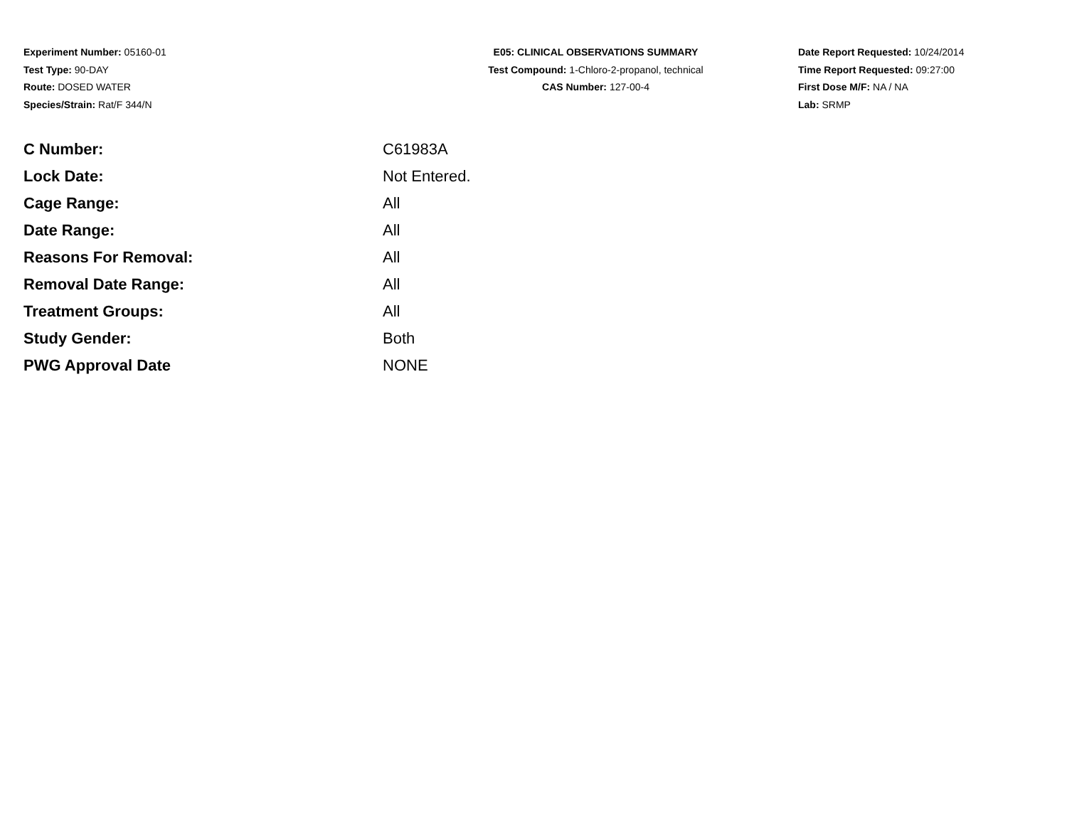Experiment Number: 05160-01
Test Type: 90-DAY
Route: DOSED WATER
Species/Strain: Rat/F 344/N
E05: CLINICAL OBSERVATIONS SUMMARY
Test Compound: 1-Chloro-2-propanol, technical
CAS Number: 127-00-4
Date Report Requested: 10/24/2014
Time Report Requested: 09:27:00
First Dose M/F: NA / NA
Lab: SRMP
| C Number: | C61983A |
| Lock Date: | Not Entered. |
| Cage Range: | All |
| Date Range: | All |
| Reasons For Removal: | All |
| Removal Date Range: | All |
| Treatment Groups: | All |
| Study Gender: | Both |
| PWG Approval Date | NONE |